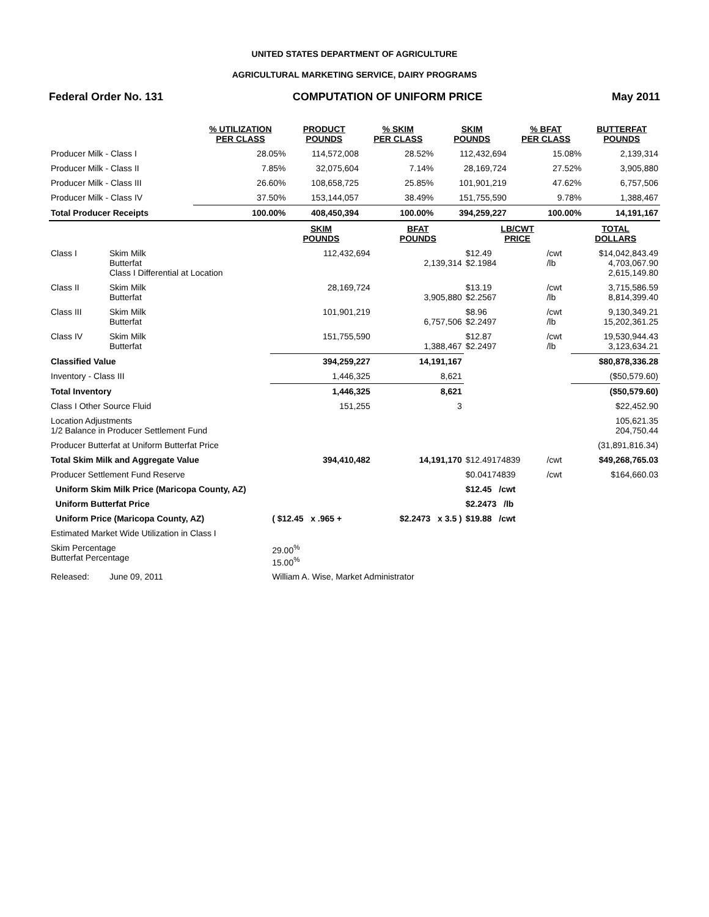UNITED STATES DEPARTMENT OF AGRICULTURE
AGRICULTURAL MARKETING SERVICE, DAIRY PROGRAMS
Federal Order No. 131 COMPUTATION OF UNIFORM PRICE May 2011
| | % UTILIZATION PER CLASS | PRODUCT POUNDS | % SKIM PER CLASS | SKIM POUNDS | % BFAT PER CLASS | BUTTERFAT POUNDS |
| --- | --- | --- | --- | --- | --- | --- |
| Producer Milk - Class I | 28.05% | 114,572,008 | 28.52% | 112,432,694 | 15.08% | 2,139,314 |
| Producer Milk - Class II | 7.85% | 32,075,604 | 7.14% | 28,169,724 | 27.52% | 3,905,880 |
| Producer Milk - Class III | 26.60% | 108,658,725 | 25.85% | 101,901,219 | 47.62% | 6,757,506 |
| Producer Milk - Class IV | 37.50% | 153,144,057 | 38.49% | 151,755,590 | 9.78% | 1,388,467 |
| Total Producer Receipts | 100.00% | 408,450,394 | 100.00% | 394,259,227 | 100.00% | 14,191,167 |
| | | SKIM POUNDS | BFAT POUNDS | LB/CWT PRICE | | TOTAL DOLLARS |
| --- | --- | --- | --- | --- | --- | --- |
| Class I | Skim Milk Butterfat Class I Differential at Location | 112,432,694 | 2,139,314 | $12.49 $2.1984 | /cwt /lb | $14,042,843.49 4,703,067.90 2,615,149.80 |
| Class II | Skim Milk Butterfat | 28,169,724 | 3,905,880 | $13.19 $2.2567 | /cwt /lb | 3,715,586.59 8,814,399.40 |
| Class III | Skim Milk Butterfat | 101,901,219 | 6,757,506 | $8.96 $2.2497 | /cwt /lb | 9,130,349.21 15,202,361.25 |
| Class IV | Skim Milk Butterfat | 151,755,590 | 1,388,467 | $12.87 $2.2497 | /cwt /lb | 19,530,944.43 3,123,634.21 |
| Classified Value | | 394,259,227 | 14,191,167 | | | $80,878,336.28 |
| Inventory - Class III | | 1,446,325 | 8,621 | | | ($50,579.60) |
| Total Inventory | | 1,446,325 | 8,621 | | | ($50,579.60) |
| Class I Other Source Fluid | | 151,255 | 3 | | | $22,452.90 |
| Location Adjustments 1/2 Balance in Producer Settlement Fund | | | | | | 105,621.35 204,750.44 |
| Producer Butterfat at Uniform Butterfat Price | | | | | | (31,891,816.34) |
| Total Skim Milk and Aggregate Value | | 394,410,482 | 14,191,170 | $12.49174839 | /cwt | $49,268,765.03 |
| Producer Settlement Fund Reserve | | | | $0.04174839 | /cwt | $164,660.03 |
| Uniform Skim Milk Price (Maricopa County, AZ) | | | | $12.45 /cwt | | |
| Uniform Butterfat Price | | | | $2.2473 /lb | | |
| Uniform Price (Maricopa County, AZ) | | ( $12.45 x .965 + | $2.2473 x 3.5 ) | $19.88 /cwt | | |
| Estimated Market Wide Utilization in Class I | | | | | | |
| Skim Percentage Butterfat Percentage | | 29.00<sup>%</sup> 15.00<sup>%</sup> | | | | |
| Released: | June 09, 2011 | William A. Wise, Market Administrator | | | | |